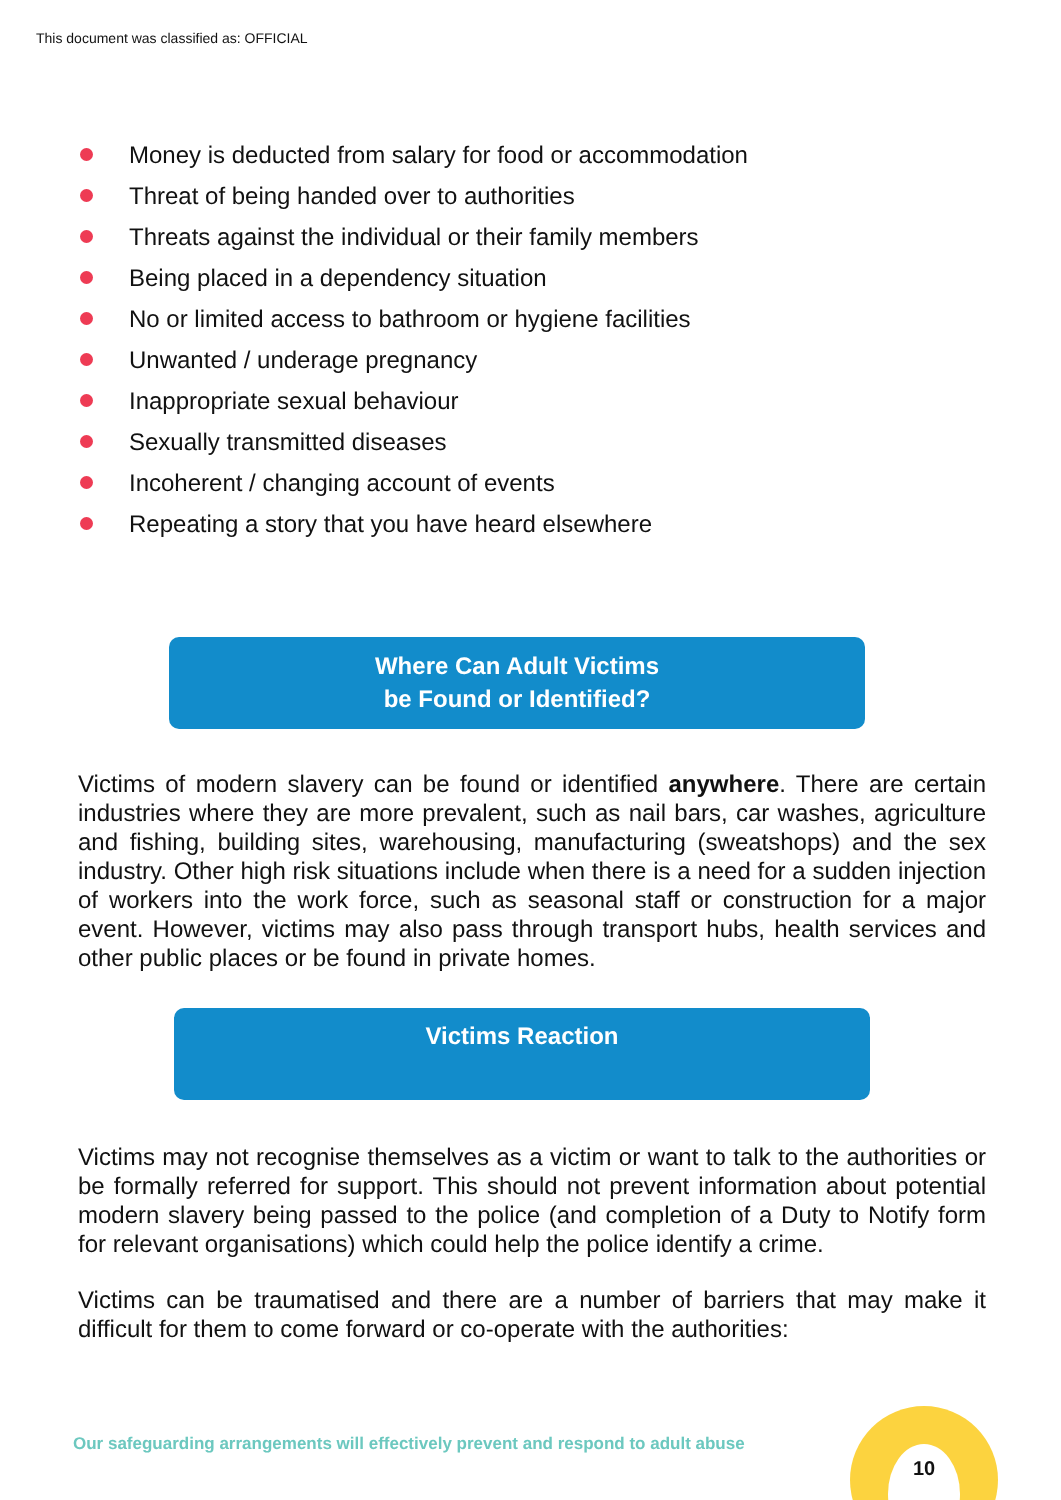This document was classified as: OFFICIAL
Money is deducted from salary for food or accommodation
Threat of being handed over to authorities
Threats against the individual or their family members
Being placed in a dependency situation
No or limited access to bathroom or hygiene facilities
Unwanted / underage pregnancy
Inappropriate sexual behaviour
Sexually transmitted diseases
Incoherent / changing account of events
Repeating a story that you have heard elsewhere
Where Can Adult Victims
be Found or Identified?
Victims of modern slavery can be found or identified anywhere. There are certain industries where they are more prevalent, such as nail bars, car washes, agriculture and fishing, building sites, warehousing, manufacturing (sweatshops) and the sex industry. Other high risk situations include when there is a need for a sudden injection of workers into the work force, such as seasonal staff or construction for a major event. However, victims may also pass through transport hubs, health services and other public places or be found in private homes.
Victims Reaction
Victims may not recognise themselves as a victim or want to talk to the authorities or be formally referred for support. This should not prevent information about potential modern slavery being passed to the police (and completion of a Duty to Notify form for relevant organisations) which could help the police identify a crime.
Victims can be traumatised and there are a number of barriers that may make it difficult for them to come forward or co-operate with the authorities:
Our safeguarding arrangements will effectively prevent and respond to adult abuse
10